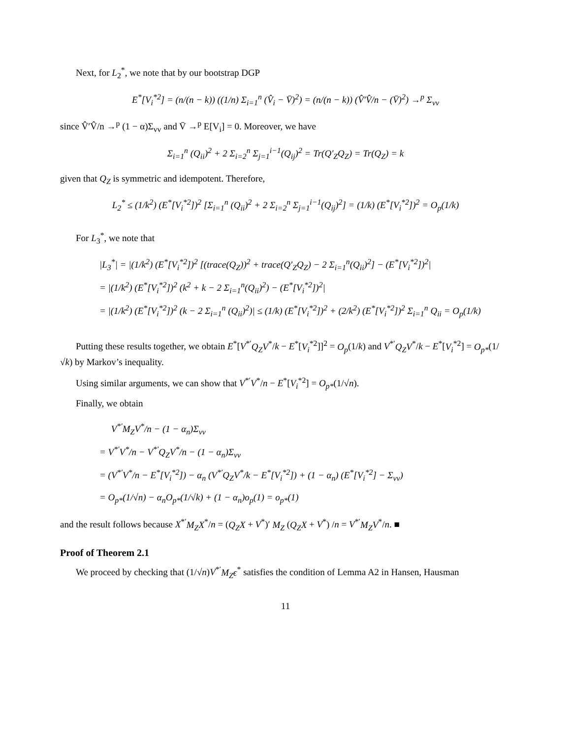Next, for L<sub>2</sub><sup>*</sup>, we note that by our bootstrap DGP
E<sup>*</sup>[V<sub>i</sub><sup>*2</sup>] = (n/(n − k)) ((1/n) Σ<sub>i=1</sub><sup>n</sup> (V̂<sub>i</sub> − V̄)<sup>2</sup>) = (n/(n − k)) (V̂′V̂/n − (V̄)<sup>2</sup>) →<sup>p</sup> Σ<sub>vv</sub>
since V̂′V̂/n →<sup>p</sup> (1 − α)Σ<sub>vv</sub> and V̄ →<sup>p</sup> E[V<sub>i</sub>] = 0. Moreover, we have
Σ<sub>i=1</sub><sup>n</sup> (Q<sub>ii</sub>)<sup>2</sup> + 2 Σ<sub>i=2</sub><sup>n</sup> Σ<sub>j=1</sub><sup>i−1</sup>(Q<sub>ij</sub>)<sup>2</sup> = Tr(Q′<sub>Z</sub>Q<sub>Z</sub>) = Tr(Q<sub>Z</sub>) = k
given that Q<sub>Z</sub> is symmetric and idempotent. Therefore,
L<sub>2</sub><sup>*</sup> ≤ (1/k<sup>2</sup>) (E<sup>*</sup>[V<sub>i</sub><sup>*2</sup>])<sup>2</sup> [Σ<sub>i=1</sub><sup>n</sup> (Q<sub>ii</sub>)<sup>2</sup> + 2 Σ<sub>i=2</sub><sup>n</sup> Σ<sub>j=1</sub><sup>i−1</sup>(Q<sub>ij</sub>)<sup>2</sup>] = (1/k) (E<sup>*</sup>[V<sub>i</sub><sup>*2</sup>])<sup>2</sup> = O<sub>p</sub>(1/k)
For L<sub>3</sub><sup>*</sup>, we note that
|L<sub>3</sub><sup>*</sup>| = |(1/k<sup>2</sup>) (E<sup>*</sup>[V<sub>i</sub><sup>*2</sup>])<sup>2</sup> [(trace(Q<sub>Z</sub>))<sup>2</sup> + trace(Q′<sub>Z</sub>Q<sub>Z</sub>) − 2 Σ<sub>i=1</sub><sup>n</sup>(Q<sub>ii</sub>)<sup>2</sup>] − (E<sup>*</sup>[V<sub>i</sub><sup>*2</sup>])<sup>2</sup>|
= |(1/k<sup>2</sup>) (E<sup>*</sup>[V<sub>i</sub><sup>*2</sup>])<sup>2</sup> (k<sup>2</sup> + k − 2 Σ<sub>i=1</sub><sup>n</sup>(Q<sub>ii</sub>)<sup>2</sup>) − (E<sup>*</sup>[V<sub>i</sub><sup>*2</sup>])<sup>2</sup>|
= |(1/k<sup>2</sup>) (E<sup>*</sup>[V<sub>i</sub><sup>*2</sup>])<sup>2</sup> (k − 2 Σ<sub>i=1</sub><sup>n</sup> (Q<sub>ii</sub>)<sup>2</sup>)| ≤ (1/k) (E<sup>*</sup>[V<sub>i</sub><sup>*2</sup>])<sup>2</sup> + (2/k<sup>2</sup>) (E<sup>*</sup>[V<sub>i</sub><sup>*2</sup>])<sup>2</sup> Σ<sub>i=1</sub><sup>n</sup> Q<sub>ii</sub> = O<sub>p</sub>(1/k)
Putting these results together, we obtain E<sup>*</sup>[V<sup>*′</sup>Q<sub>Z</sub>V<sup>*</sup>/k − E<sup>*</sup>[V<sub>i</sub><sup>*2</sup>]]<sup>2</sup> = O<sub>p</sub>(1/k) and V<sup>*′</sup>Q<sub>Z</sub>V<sup>*</sup>/k − E<sup>*</sup>[V<sub>i</sub><sup>*2</sup>] = O<sub>p*</sub>(1/√k) by Markov’s inequality.
Using similar arguments, we can show that V<sup>*′</sup>V<sup>*</sup>/n − E<sup>*</sup>[V<sub>i</sub><sup>*2</sup>] = O<sub>p*</sub>(1/√n).
Finally, we obtain
V<sup>*′</sup>M<sub>Z</sub>V<sup>*</sup>/n − (1 − α<sub>n</sub>)Σ<sub>vv</sub>
= V<sup>*′</sup>V<sup>*</sup>/n − V<sup>*′</sup>Q<sub>Z</sub>V<sup>*</sup>/n − (1 − α<sub>n</sub>)Σ<sub>vv</sub>
= (V<sup>*′</sup>V<sup>*</sup>/n − E<sup>*</sup>[V<sub>i</sub><sup>*2</sup>]) − α<sub>n</sub> (V<sup>*′</sup>Q<sub>Z</sub>V<sup>*</sup>/k − E<sup>*</sup>[V<sub>i</sub><sup>*2</sup>]) + (1 − α<sub>n</sub>) (E<sup>*</sup>[V<sub>i</sub><sup>*2</sup>] − Σ<sub>vv</sub>)
= O<sub>p*</sub>(1/√n) − α<sub>n</sub>O<sub>p*</sub>(1/√k) + (1 − α<sub>n</sub>)o<sub>p</sub>(1) = o<sub>p*</sub>(1)
and the result follows because X<sup>*′</sup>M<sub>Z</sub>X<sup>*</sup>/n = (Q<sub>Z</sub>X + V<sup>*</sup>)′ M<sub>Z</sub> (Q<sub>Z</sub>X + V<sup>*</sup>) /n = V<sup>*′</sup>M<sub>Z</sub>V<sup>*</sup>/n. ■
Proof of Theorem 2.1
We proceed by checking that (1/√n)V<sup>*′</sup>M<sub>Z</sub>ϵ<sup>*</sup> satisfies the condition of Lemma A2 in Hansen, Hausman
11